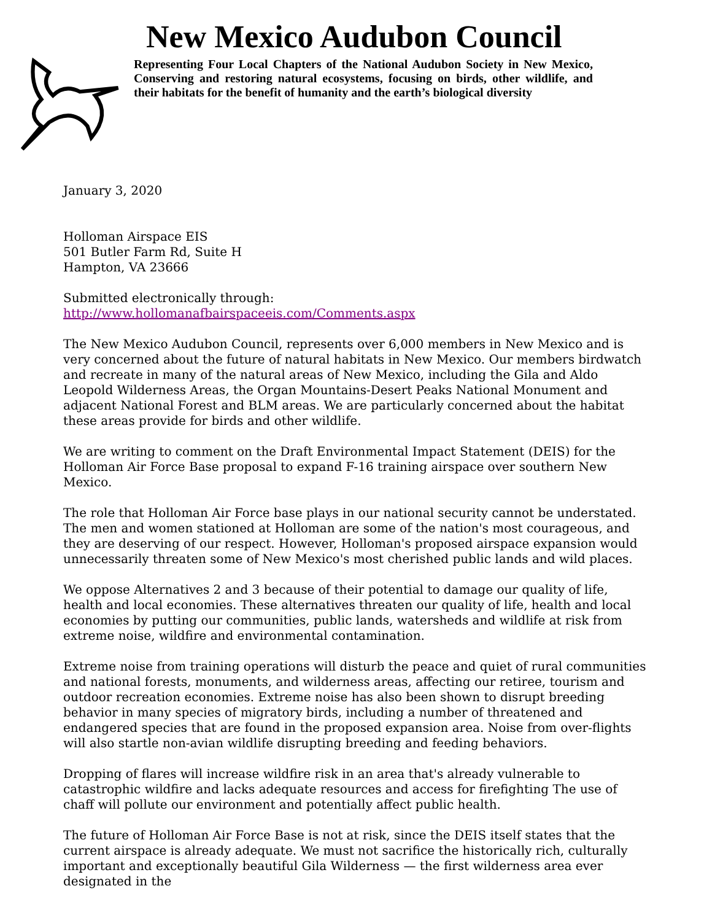New Mexico Audubon Council
Representing Four Local Chapters of the National Audubon Society in New Mexico, Conserving and restoring natural ecosystems, focusing on birds, other wildlife, and their habitats for the benefit of humanity and the earth’s biological diversity
January 3, 2020
Holloman Airspace EIS
501 Butler Farm Rd, Suite H
Hampton, VA 23666
Submitted electronically through:
http://www.hollomanafbairspaceeis.com/Comments.aspx
The New Mexico Audubon Council, represents over 6,000 members in New Mexico and is very concerned about the future of natural habitats in New Mexico. Our members birdwatch and recreate in many of the natural areas of New Mexico, including the Gila and Aldo Leopold Wilderness Areas, the Organ Mountains-Desert Peaks National Monument and adjacent National Forest and BLM areas. We are particularly concerned about the habitat these areas provide for birds and other wildlife.
We are writing to comment on the Draft Environmental Impact Statement (DEIS) for the Holloman Air Force Base proposal to expand F-16 training airspace over southern New Mexico.
The role that Holloman Air Force base plays in our national security cannot be understated. The men and women stationed at Holloman are some of the nation's most courageous, and they are deserving of our respect. However, Holloman's proposed airspace expansion would unnecessarily threaten some of New Mexico's most cherished public lands and wild places.
We oppose Alternatives 2 and 3 because of their potential to damage our quality of life, health and local economies. These alternatives threaten our quality of life, health and local economies by putting our communities, public lands, watersheds and wildlife at risk from extreme noise, wildfire and environmental contamination.
Extreme noise from training operations will disturb the peace and quiet of rural communities and national forests, monuments, and wilderness areas, affecting our retiree, tourism and outdoor recreation economies. Extreme noise has also been shown to disrupt breeding behavior in many species of migratory birds, including a number of threatened and endangered species that are found in the proposed expansion area. Noise from over-flights will also startle non-avian wildlife disrupting breeding and feeding behaviors.
Dropping of flares will increase wildfire risk in an area that's already vulnerable to catastrophic wildfire and lacks adequate resources and access for firefighting The use of chaff will pollute our environment and potentially affect public health.
The future of Holloman Air Force Base is not at risk, since the DEIS itself states that the current airspace is already adequate. We must not sacrifice the historically rich, culturally important and exceptionally beautiful Gila Wilderness — the first wilderness area ever designated in the